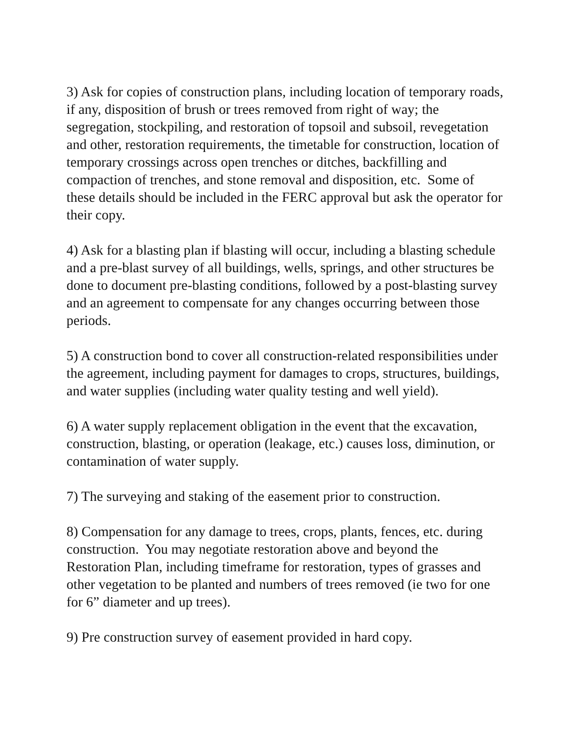3) Ask for copies of construction plans, including location of temporary roads, if any, disposition of brush or trees removed from right of way; the segregation, stockpiling, and restoration of topsoil and subsoil, revegetation and other, restoration requirements, the timetable for construction, location of temporary crossings across open trenches or ditches, backfilling and compaction of trenches, and stone removal and disposition, etc. Some of these details should be included in the FERC approval but ask the operator for their copy.
4) Ask for a blasting plan if blasting will occur, including a blasting schedule and a pre-blast survey of all buildings, wells, springs, and other structures be done to document pre-blasting conditions, followed by a post-blasting survey and an agreement to compensate for any changes occurring between those periods.
5) A construction bond to cover all construction-related responsibilities under the agreement, including payment for damages to crops, structures, buildings, and water supplies (including water quality testing and well yield).
6) A water supply replacement obligation in the event that the excavation, construction, blasting, or operation (leakage, etc.) causes loss, diminution, or contamination of water supply.
7) The surveying and staking of the easement prior to construction.
8) Compensation for any damage to trees, crops, plants, fences, etc. during construction. You may negotiate restoration above and beyond the Restoration Plan, including timeframe for restoration, types of grasses and other vegetation to be planted and numbers of trees removed (ie two for one for 6” diameter and up trees).
9) Pre construction survey of easement provided in hard copy.